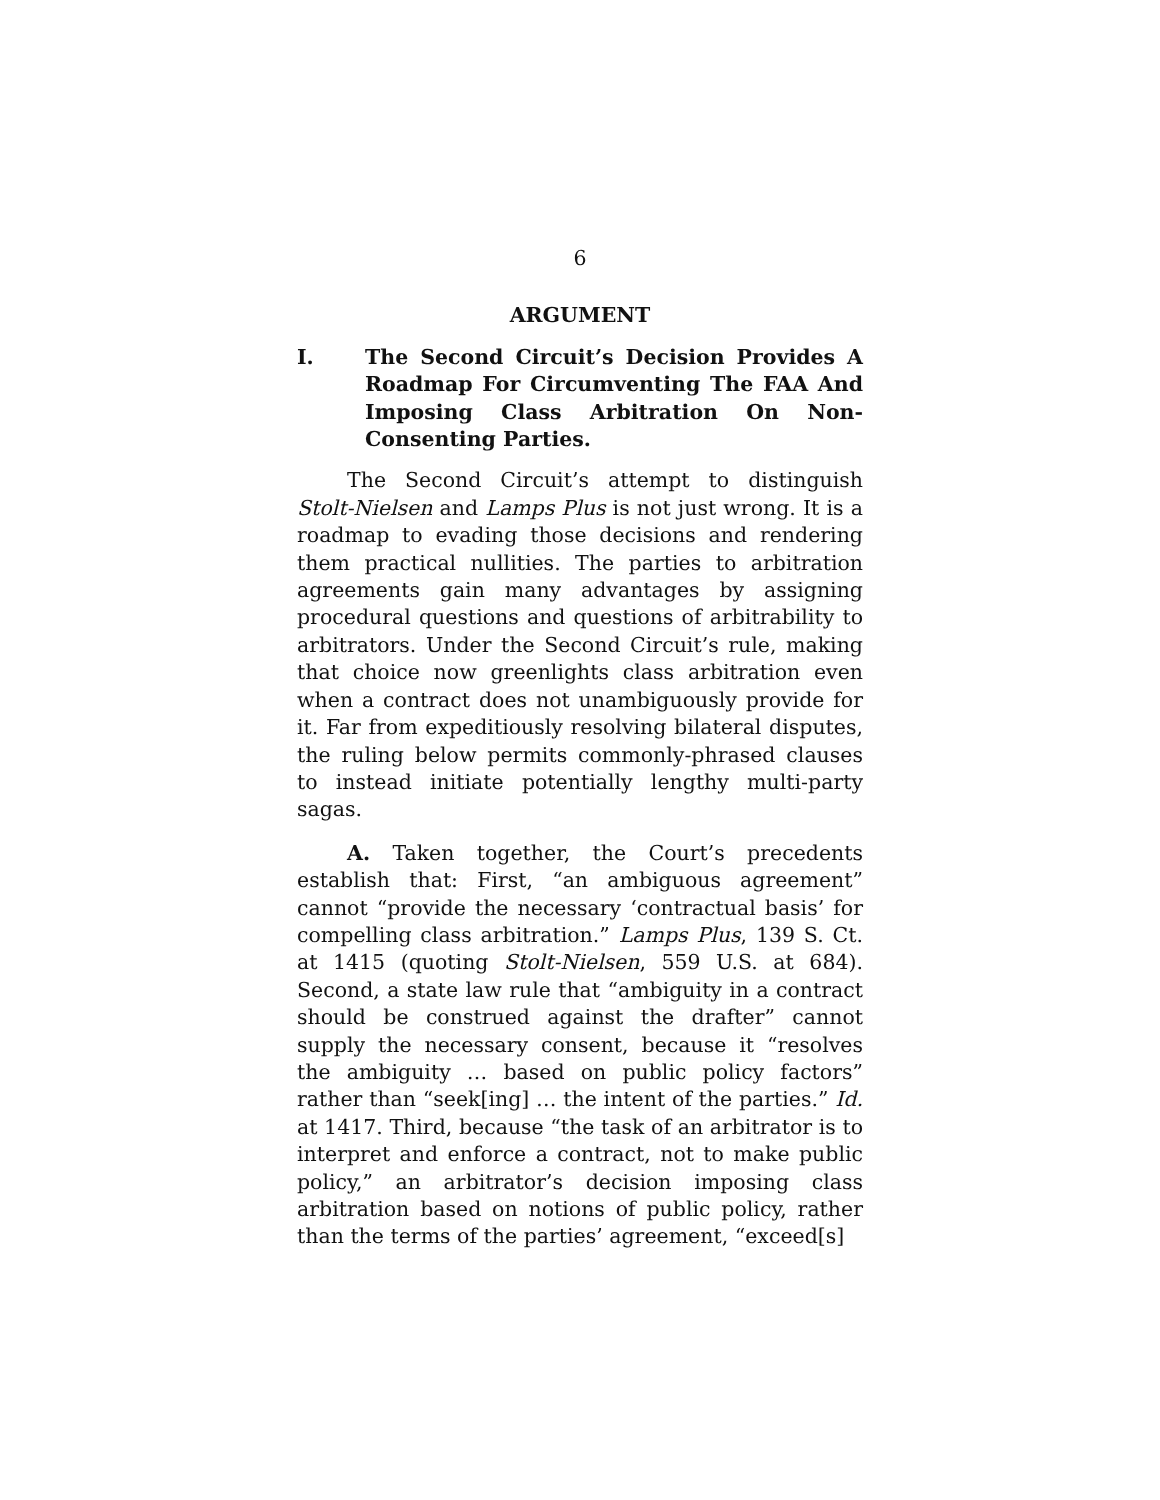6
ARGUMENT
I. The Second Circuit’s Decision Provides A Roadmap For Circumventing The FAA And Imposing Class Arbitration On Non-Consenting Parties.
The Second Circuit’s attempt to distinguish Stolt-Nielsen and Lamps Plus is not just wrong. It is a roadmap to evading those decisions and rendering them practical nullities. The parties to arbitration agreements gain many advantages by assigning procedural questions and questions of arbitrability to arbitrators. Under the Second Circuit’s rule, making that choice now greenlights class arbitration even when a contract does not unambiguously provide for it. Far from expeditiously resolving bilateral disputes, the ruling below permits commonly-phrased clauses to instead initiate potentially lengthy multi-party sagas.
A. Taken together, the Court’s precedents establish that: First, “an ambiguous agreement” cannot “provide the necessary ‘contractual basis’ for compelling class arbitration.” Lamps Plus, 139 S. Ct. at 1415 (quoting Stolt-Nielsen, 559 U.S. at 684). Second, a state law rule that “ambiguity in a contract should be construed against the drafter” cannot supply the necessary consent, because it “resolves the ambiguity … based on public policy factors” rather than “seek[ing] … the intent of the parties.” Id. at 1417. Third, because “the task of an arbitrator is to interpret and enforce a contract, not to make public policy,” an arbitrator’s decision imposing class arbitration based on notions of public policy, rather than the terms of the parties’ agreement, “exceed[s]